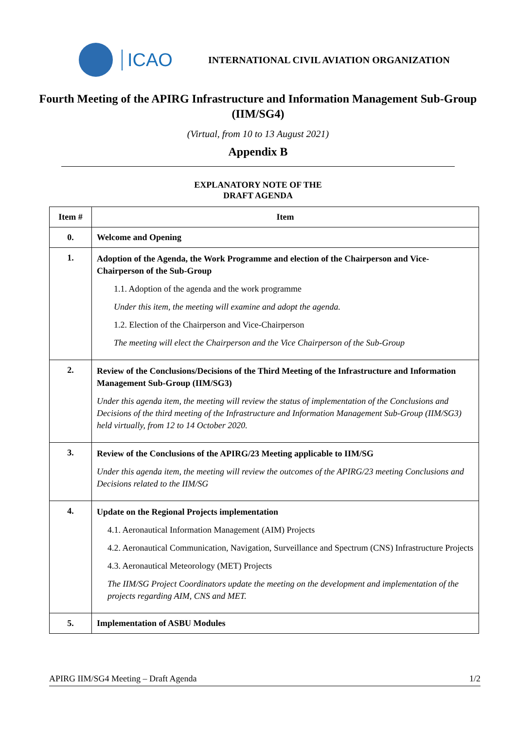ICAO
INTERNATIONAL CIVIL AVIATION ORGANIZATION
Fourth Meeting of the APIRG Infrastructure and Information Management Sub-Group (IIM/SG4)
(Virtual, from 10 to 13 August 2021)
Appendix B
EXPLANATORY NOTE OF THE
DRAFT AGENDA
| Item # | Item |
| --- | --- |
| 0. | Welcome and Opening |
| 1. | Adoption of the Agenda, the Work Programme and election of the Chairperson and Vice-Chairperson of the Sub-Group 1.1. Adoption of the agenda and the work programme Under this item, the meeting will examine and adopt the agenda. 1.2. Election of the Chairperson and Vice-Chairperson The meeting will elect the Chairperson and the Vice Chairperson of the Sub-Group |
| 2. | Review of the Conclusions/Decisions of the Third Meeting of the Infrastructure and Information Management Sub-Group (IIM/SG3) Under this agenda item, the meeting will review the status of implementation of the Conclusions and Decisions of the third meeting of the Infrastructure and Information Management Sub-Group (IIM/SG3) held virtually, from 12 to 14 October 2020. |
| 3. | Review of the Conclusions of the APIRG/23 Meeting applicable to IIM/SG Under this agenda item, the meeting will review the outcomes of the APIRG/23 meeting Conclusions and Decisions related to the IIM/SG |
| 4. | Update on the Regional Projects implementation 4.1. Aeronautical Information Management (AIM) Projects 4.2. Aeronautical Communication, Navigation, Surveillance and Spectrum (CNS) Infrastructure Projects 4.3. Aeronautical Meteorology (MET) Projects The IIM/SG Project Coordinators update the meeting on the development and implementation of the projects regarding AIM, CNS and MET. |
| 5. | Implementation of ASBU Modules |
APIRG IIM/SG4 Meeting – Draft Agenda 1/2